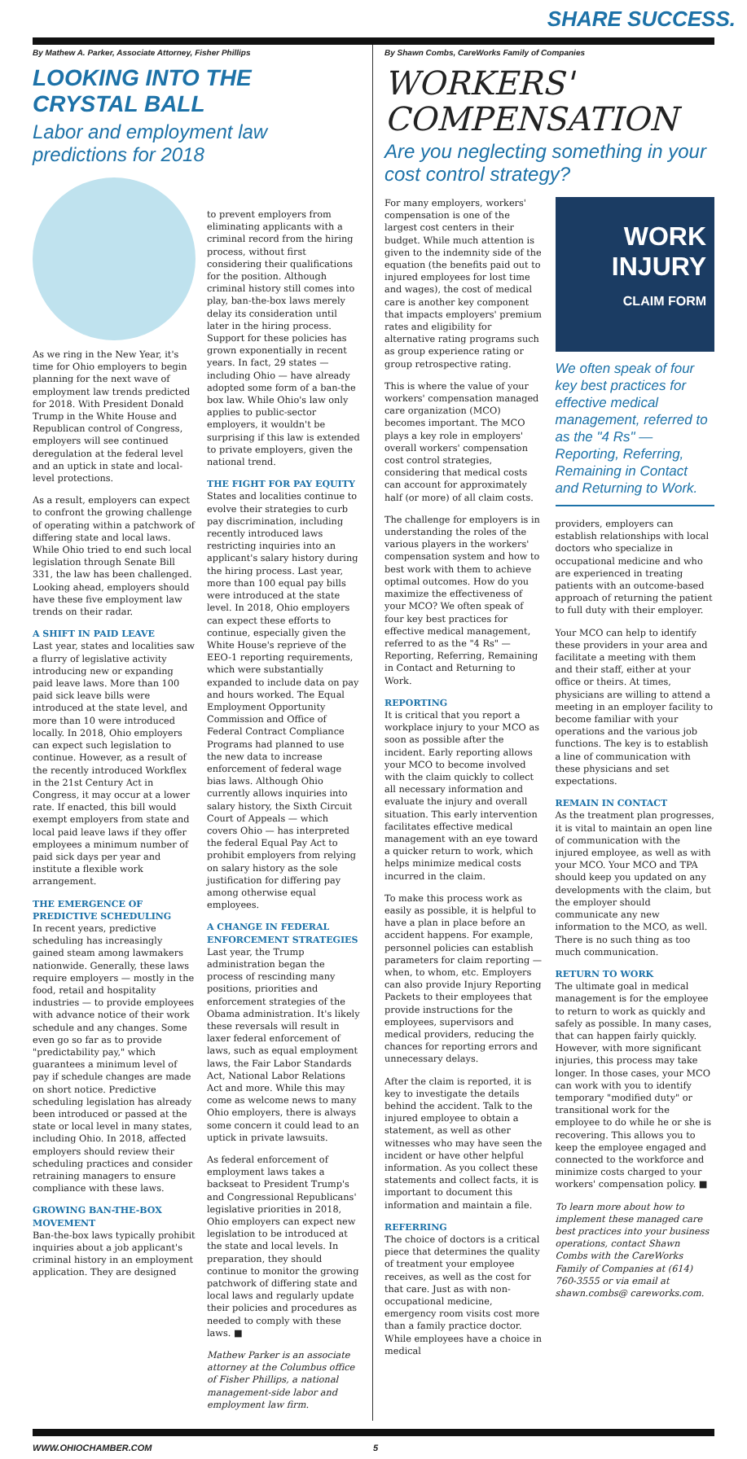SHARE SUCCESS.
By Mathew A. Parker, Associate Attorney, Fisher Phillips
LOOKING INTO THE CRYSTAL BALL
Labor and employment law predictions for 2018
As we ring in the New Year, it's time for Ohio employers to begin planning for the next wave of employment law trends predicted for 2018. With President Donald Trump in the White House and Republican control of Congress, employers will see continued deregulation at the federal level and an uptick in state and local-level protections.
As a result, employers can expect to confront the growing challenge of operating within a patchwork of differing state and local laws. While Ohio tried to end such local legislation through Senate Bill 331, the law has been challenged. Looking ahead, employers should have these five employment law trends on their radar.
A SHIFT IN PAID LEAVE
Last year, states and localities saw a flurry of legislative activity introducing new or expanding paid leave laws. More than 100 paid sick leave bills were introduced at the state level, and more than 10 were introduced locally. In 2018, Ohio employers can expect such legislation to continue. However, as a result of the recently introduced Workflex in the 21st Century Act in Congress, it may occur at a lower rate. If enacted, this bill would exempt employers from state and local paid leave laws if they offer employees a minimum number of paid sick days per year and institute a flexible work arrangement.
THE EMERGENCE OF PREDICTIVE SCHEDULING
In recent years, predictive scheduling has increasingly gained steam among lawmakers nationwide. Generally, these laws require employers — mostly in the food, retail and hospitality industries — to provide employees with advance notice of their work schedule and any changes. Some even go so far as to provide "predictability pay," which guarantees a minimum level of pay if schedule changes are made on short notice. Predictive scheduling legislation has already been introduced or passed at the state or local level in many states, including Ohio. In 2018, affected employers should review their scheduling practices and consider retraining managers to ensure compliance with these laws.
GROWING BAN-THE-BOX MOVEMENT
Ban-the-box laws typically prohibit inquiries about a job applicant's criminal history in an employment application. They are designed
to prevent employers from eliminating applicants with a criminal record from the hiring process, without first considering their qualifications for the position. Although criminal history still comes into play, ban-the-box laws merely delay its consideration until later in the hiring process. Support for these policies has grown exponentially in recent years. In fact, 29 states — including Ohio — have already adopted some form of a ban-the box law. While Ohio's law only applies to public-sector employers, it wouldn't be surprising if this law is extended to private employers, given the national trend.
THE FIGHT FOR PAY EQUITY
States and localities continue to evolve their strategies to curb pay discrimination, including recently introduced laws restricting inquiries into an applicant's salary history during the hiring process. Last year, more than 100 equal pay bills were introduced at the state level. In 2018, Ohio employers can expect these efforts to continue, especially given the White House's reprieve of the EEO-1 reporting requirements, which were substantially expanded to include data on pay and hours worked. The Equal Employment Opportunity Commission and Office of Federal Contract Compliance Programs had planned to use the new data to increase enforcement of federal wage bias laws. Although Ohio currently allows inquiries into salary history, the Sixth Circuit Court of Appeals — which covers Ohio — has interpreted the federal Equal Pay Act to prohibit employers from relying on salary history as the sole justification for differing pay among otherwise equal employees.
A CHANGE IN FEDERAL ENFORCEMENT STRATEGIES
Last year, the Trump administration began the process of rescinding many positions, priorities and enforcement strategies of the Obama administration. It's likely these reversals will result in laxer federal enforcement of laws, such as equal employment laws, the Fair Labor Standards Act, National Labor Relations Act and more. While this may come as welcome news to many Ohio employers, there is always some concern it could lead to an uptick in private lawsuits.
As federal enforcement of employment laws takes a backseat to President Trump's and Congressional Republicans' legislative priorities in 2018, Ohio employers can expect new legislation to be introduced at the state and local levels. In preparation, they should continue to monitor the growing patchwork of differing state and local laws and regularly update their policies and procedures as needed to comply with these laws. ■
Mathew Parker is an associate attorney at the Columbus office of Fisher Phillips, a national management-side labor and employment law firm.
By Shawn Combs, CareWorks Family of Companies
WORKERS' COMPENSATION
Are you neglecting something in your cost control strategy?
For many employers, workers' compensation is one of the largest cost centers in their budget. While much attention is given to the indemnity side of the equation (the benefits paid out to injured employees for lost time and wages), the cost of medical care is another key component that impacts employers' premium rates and eligibility for alternative rating programs such as group experience rating or group retrospective rating.
This is where the value of your workers' compensation managed care organization (MCO) becomes important. The MCO plays a key role in employers' overall workers' compensation cost control strategies, considering that medical costs can account for approximately half (or more) of all claim costs.
The challenge for employers is in understanding the roles of the various players in the workers' compensation system and how to best work with them to achieve optimal outcomes. How do you maximize the effectiveness of your MCO? We often speak of four key best practices for effective medical management, referred to as the "4 Rs" — Reporting, Referring, Remaining in Contact and Returning to Work.
REPORTING
It is critical that you report a workplace injury to your MCO as soon as possible after the incident. Early reporting allows your MCO to become involved with the claim quickly to collect all necessary information and evaluate the injury and overall situation. This early intervention facilitates effective medical management with an eye toward a quicker return to work, which helps minimize medical costs incurred in the claim.
To make this process work as easily as possible, it is helpful to have a plan in place before an accident happens. For example, personnel policies can establish parameters for claim reporting — when, to whom, etc. Employers can also provide Injury Reporting Packets to their employees that provide instructions for the employees, supervisors and medical providers, reducing the chances for reporting errors and unnecessary delays.
After the claim is reported, it is key to investigate the details behind the accident. Talk to the injured employee to obtain a statement, as well as other witnesses who may have seen the incident or have other helpful information. As you collect these statements and collect facts, it is important to document this information and maintain a file.
REFERRING
The choice of doctors is a critical piece that determines the quality of treatment your employee receives, as well as the cost for that care. Just as with non-occupational medicine, emergency room visits cost more than a family practice doctor. While employees have a choice in medical
WORK INJURY
CLAIM FORM
We often speak of four key best practices for effective medical management, referred to as the "4 Rs" — Reporting, Referring, Remaining in Contact and Returning to Work.
providers, employers can establish relationships with local doctors who specialize in occupational medicine and who are experienced in treating patients with an outcome-based approach of returning the patient to full duty with their employer.
Your MCO can help to identify these providers in your area and facilitate a meeting with them and their staff, either at your office or theirs. At times, physicians are willing to attend a meeting in an employer facility to become familiar with your operations and the various job functions. The key is to establish a line of communication with these physicians and set expectations.
REMAIN IN CONTACT
As the treatment plan progresses, it is vital to maintain an open line of communication with the injured employee, as well as with your MCO. Your MCO and TPA should keep you updated on any developments with the claim, but the employer should communicate any new information to the MCO, as well. There is no such thing as too much communication.
RETURN TO WORK
The ultimate goal in medical management is for the employee to return to work as quickly and safely as possible. In many cases, that can happen fairly quickly. However, with more significant injuries, this process may take longer. In those cases, your MCO can work with you to identify temporary "modified duty" or transitional work for the employee to do while he or she is recovering. This allows you to keep the employee engaged and connected to the workforce and minimize costs charged to your workers' compensation policy. ■
To learn more about how to implement these managed care best practices into your business operations, contact Shawn Combs with the CareWorks Family of Companies at (614) 760-3555 or via email at shawn.combs@ careworks.com.
WWW.OHIOCHAMBER.COM 5